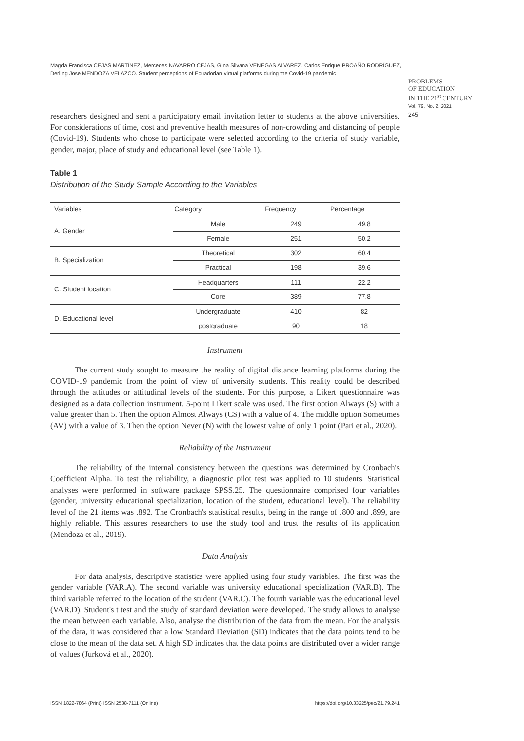Magda Francisca CEJAS MARTÍNEZ, Mercedes NAVARRO CEJAS, Gina Silvana VENEGAS ALVAREZ, Carlos Enrique PROAÑO RODRÍGUEZ, Derling Jose MENDOZA VELAZCO. Student perceptions of Ecuadorian virtual platforms during the Covid-19 pandemic
PROBLEMS
OF EDUCATION
IN THE 21<sup>st</sup> CENTURY
Vol. 79, No. 2, 2021
245
researchers designed and sent a participatory email invitation letter to students at the above universities. For considerations of time, cost and preventive health measures of non-crowding and distancing of people (Covid-19). Students who chose to participate were selected according to the criteria of study variable, gender, major, place of study and educational level (see Table 1).
Table 1
Distribution of the Study Sample According to the Variables
| Variables | Category | Frequency | Percentage |
| --- | --- | --- | --- |
| A. Gender | Male | 249 | 49.8 |
| | Female | 251 | 50.2 |
| B. Specialization | Theoretical | 302 | 60.4 |
| | Practical | 198 | 39.6 |
| C. Student location | Headquarters | 111 | 22.2 |
| | Core | 389 | 77.8 |
| D. Educational level | Undergraduate | 410 | 82 |
| | postgraduate | 90 | 18 |
Instrument
The current study sought to measure the reality of digital distance learning platforms during the COVID-19 pandemic from the point of view of university students. This reality could be described through the attitudes or attitudinal levels of the students. For this purpose, a Likert questionnaire was designed as a data collection instrument. 5-point Likert scale was used. The first option Always (S) with a value greater than 5. Then the option Almost Always (CS) with a value of 4. The middle option Sometimes (AV) with a value of 3. Then the option Never (N) with the lowest value of only 1 point (Pari et al., 2020).
Reliability of the Instrument
The reliability of the internal consistency between the questions was determined by Cronbach's Coefficient Alpha. To test the reliability, a diagnostic pilot test was applied to 10 students. Statistical analyses were performed in software package SPSS.25. The questionnaire comprised four variables (gender, university educational specialization, location of the student, educational level). The reliability level of the 21 items was .892. The Cronbach's statistical results, being in the range of .800 and .899, are highly reliable. This assures researchers to use the study tool and trust the results of its application (Mendoza et al., 2019).
Data Analysis
For data analysis, descriptive statistics were applied using four study variables. The first was the gender variable (VAR.A). The second variable was university educational specialization (VAR.B). The third variable referred to the location of the student (VAR.C). The fourth variable was the educational level (VAR.D). Student's t test and the study of standard deviation were developed. The study allows to analyse the mean between each variable. Also, analyse the distribution of the data from the mean. For the analysis of the data, it was considered that a low Standard Deviation (SD) indicates that the data points tend to be close to the mean of the data set. A high SD indicates that the data points are distributed over a wider range of values (Jurková et al., 2020).
ISSN 1822-7864 (Print) ISSN 2538-7111 (Online) https://doi.org/10.33225/pec/21.79.241